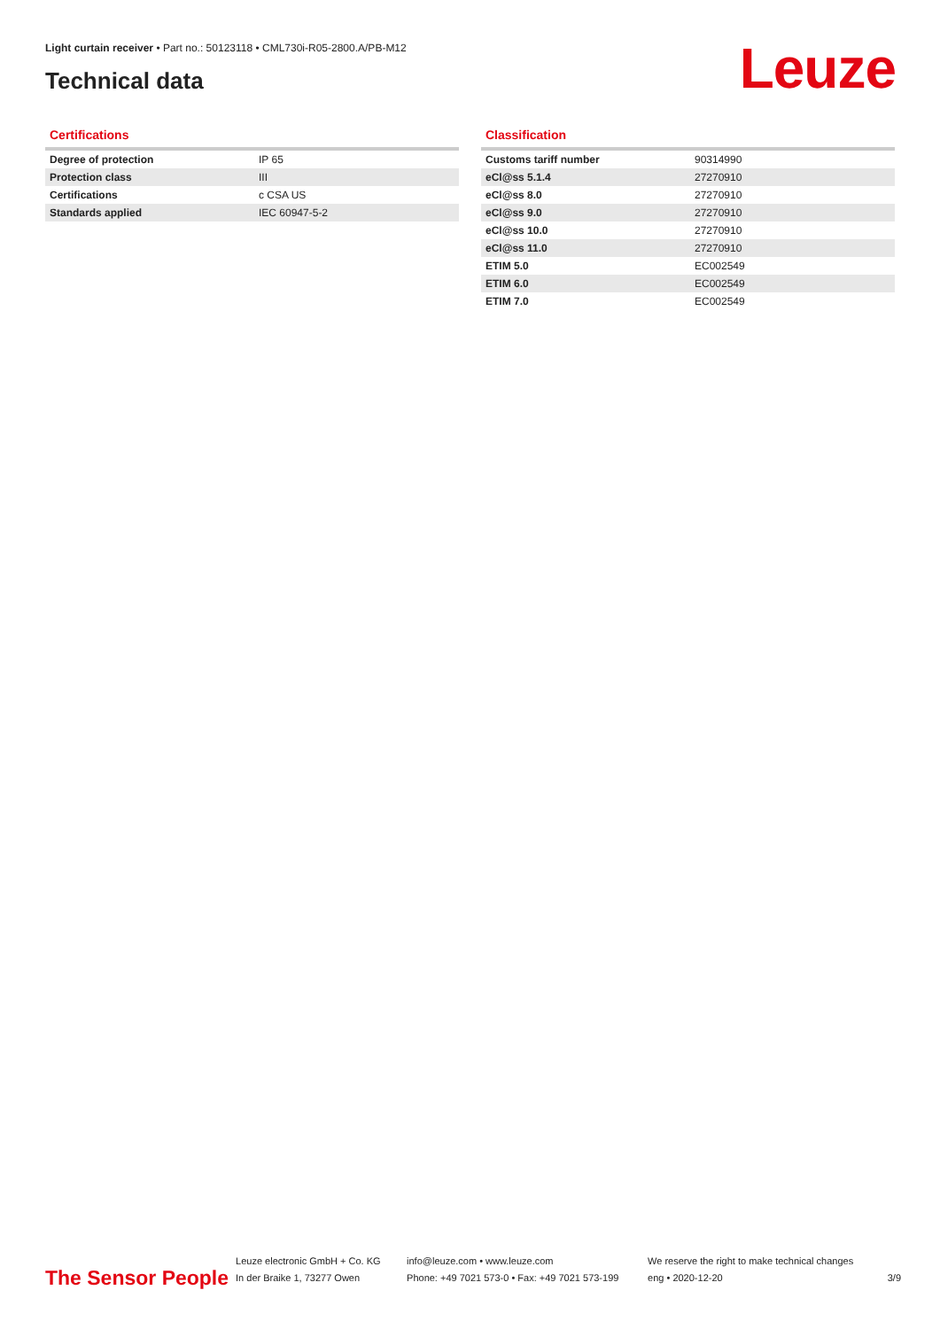Light curtain receiver • Part no.: 50123118 • CML730i-R05-2800.A/PB-M12
Technical data Leuze
Certifications
| Degree of protection | IP 65 |
| Protection class | III |
| Certifications | c CSA US |
| Standards applied | IEC 60947-5-2 |
Classification
| Customs tariff number | 90314990 |
| eCl@ss 5.1.4 | 27270910 |
| eCl@ss 8.0 | 27270910 |
| eCl@ss 9.0 | 27270910 |
| eCl@ss 10.0 | 27270910 |
| eCl@ss 11.0 | 27270910 |
| ETIM 5.0 | EC002549 |
| ETIM 6.0 | EC002549 |
| ETIM 7.0 | EC002549 |
The Sensor People
Leuze electronic GmbH + Co. KG
In der Braike 1, 73277 Owen
info@leuze.com • www.leuze.com
Phone: +49 7021 573-0 • Fax: +49 7021 573-199
We reserve the right to make technical changes
eng • 2020-12-20
3/9